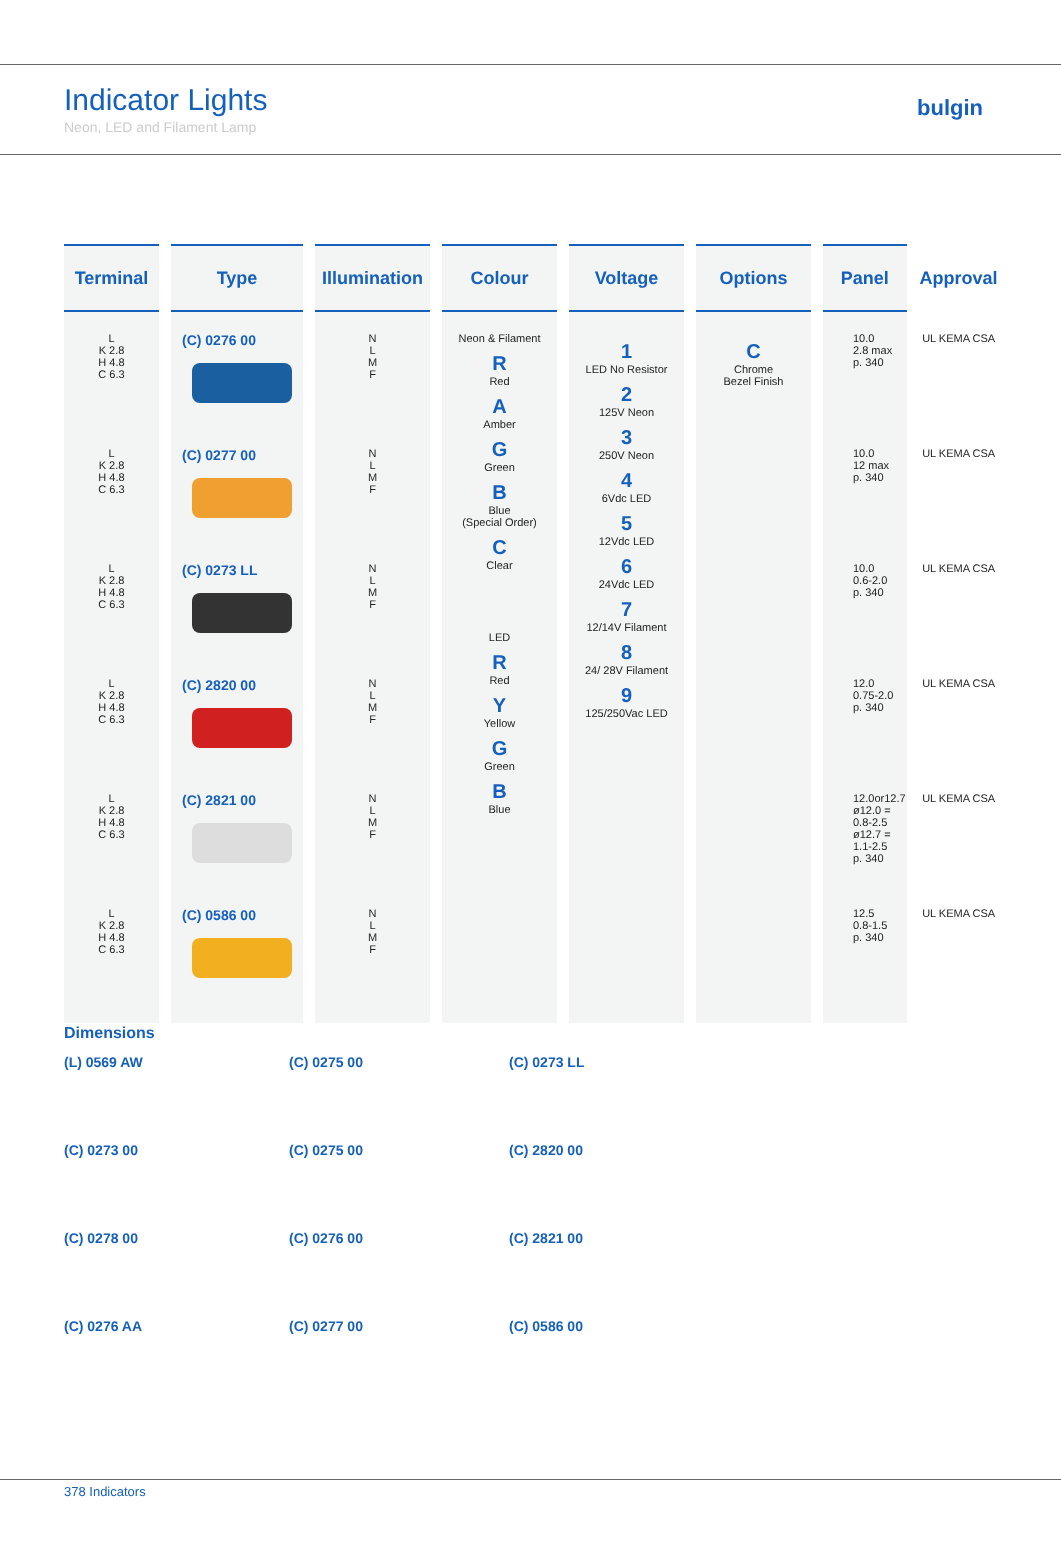Indicator Lights
Neon, LED and Filament Lamp
bulgin
| Terminal | Type | Illumination | Colour | Voltage | Options | Panel | Approval |
| --- | --- | --- | --- | --- | --- | --- | --- |
| L K 2.8 H 4.8 C 6.3 L K 2.8 H 4.8 C 6.3 L K 2.8 H 4.8 C 6.3 L K 2.8 H 4.8 C 6.3 L K 2.8 H 4.8 C 6.3 L K 2.8 H 4.8 C 6.3 | (C) 0276 00 (C) 0277 00 (C) 0273 LL (C) 2820 00 (C) 2821 00 (C) 0586 00 | N L M F N L M F N L M F N L M F N L M F N L M F | Neon & Filament R Red A Amber G Green B Blue (Special Order) C Clear LED R Red Y Yellow G Green B Blue | 1 LED No Resistor 2 125V Neon 3 250V Neon 4 6Vdc LED 5 12Vdc LED 6 24Vdc LED 7 12/14V Filament 8 24/ 28V Filament 9 125/250Vac LED | C Chrome Bezel Finish | 10.0 2.8 max p. 340 10.0 12 max p. 340 10.0 0.6-2.0 p. 340 12.0 0.75-2.0 p. 340 12.0or12.7 ø12.0 = 0.8-2.5 ø12.7 = 1.1-2.5 p. 340 12.5 0.8-1.5 p. 340 | UL KEMA CSA UL KEMA CSA UL KEMA CSA UL KEMA CSA UL KEMA CSA UL KEMA CSA |
Dimensions
(L) 0569 AW
(C) 0275 00
(C) 0273 LL
(C) 0273 00
(C) 0275 00
(C) 2820 00
(C) 0278 00
(C) 0276 00
(C) 2821 00
(C) 0276 AA
(C) 0277 00
(C) 0586 00
378 Indicators